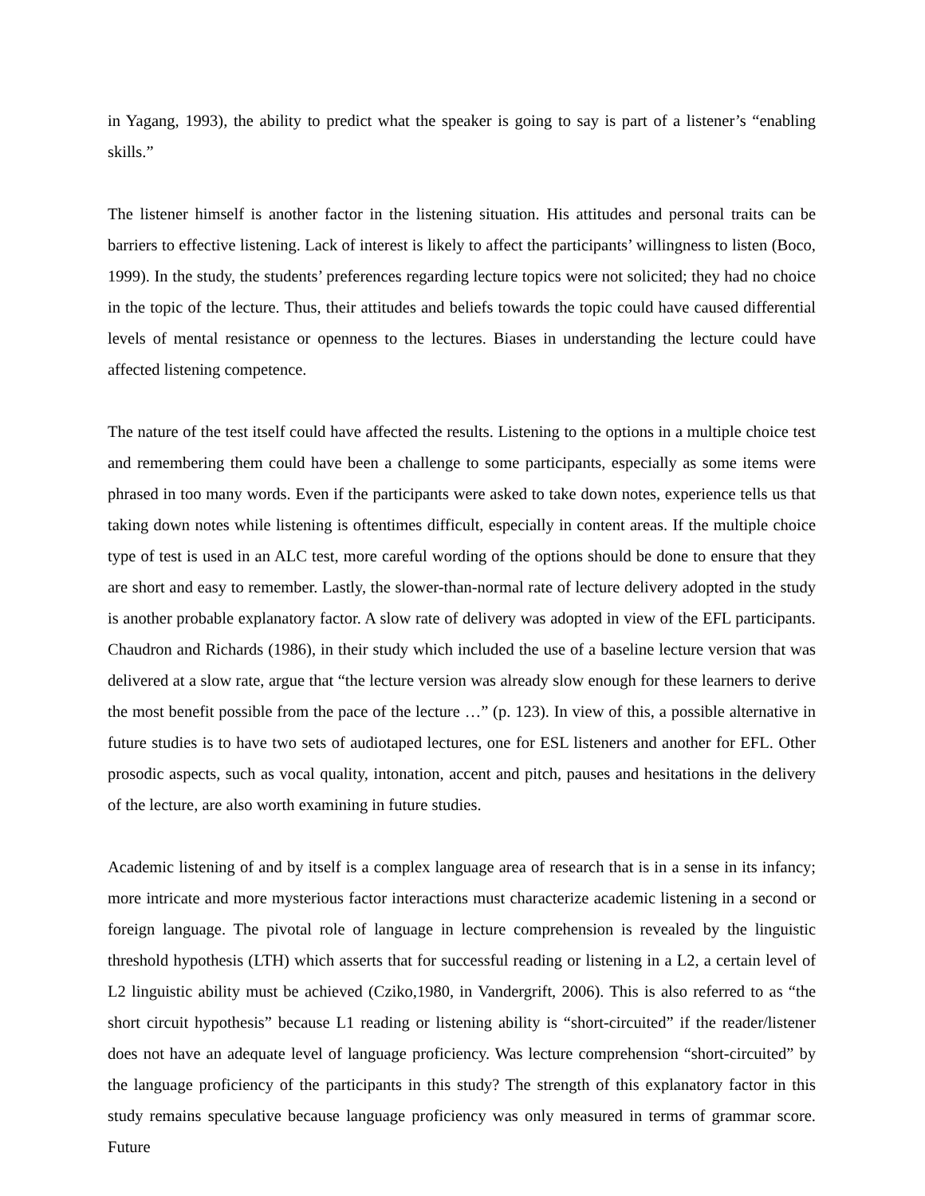in Yagang, 1993), the ability to predict what the speaker is going to say is part of a listener’s “enabling skills.”
The listener himself is another factor in the listening situation. His attitudes and personal traits can be barriers to effective listening. Lack of interest is likely to affect the participants’ willingness to listen (Boco, 1999). In the study, the students’ preferences regarding lecture topics were not solicited; they had no choice in the topic of the lecture. Thus, their attitudes and beliefs towards the topic could have caused differential levels of mental resistance or openness to the lectures. Biases in understanding the lecture could have affected listening competence.
The nature of the test itself could have affected the results. Listening to the options in a multiple choice test and remembering them could have been a challenge to some participants, especially as some items were phrased in too many words. Even if the participants were asked to take down notes, experience tells us that taking down notes while listening is oftentimes difficult, especially in content areas. If the multiple choice type of test is used in an ALC test, more careful wording of the options should be done to ensure that they are short and easy to remember. Lastly, the slower-than-normal rate of lecture delivery adopted in the study is another probable explanatory factor. A slow rate of delivery was adopted in view of the EFL participants. Chaudron and Richards (1986), in their study which included the use of a baseline lecture version that was delivered at a slow rate, argue that “the lecture version was already slow enough for these learners to derive the most benefit possible from the pace of the lecture …” (p. 123). In view of this, a possible alternative in future studies is to have two sets of audiotaped lectures, one for ESL listeners and another for EFL. Other prosodic aspects, such as vocal quality, intonation, accent and pitch, pauses and hesitations in the delivery of the lecture, are also worth examining in future studies.
Academic listening of and by itself is a complex language area of research that is in a sense in its infancy; more intricate and more mysterious factor interactions must characterize academic listening in a second or foreign language. The pivotal role of language in lecture comprehension is revealed by the linguistic threshold hypothesis (LTH) which asserts that for successful reading or listening in a L2, a certain level of L2 linguistic ability must be achieved (Cziko,1980, in Vandergrift, 2006). This is also referred to as “the short circuit hypothesis” because L1 reading or listening ability is “short-circuited” if the reader/listener does not have an adequate level of language proficiency. Was lecture comprehension “short-circuited” by the language proficiency of the participants in this study? The strength of this explanatory factor in this study remains speculative because language proficiency was only measured in terms of grammar score. Future